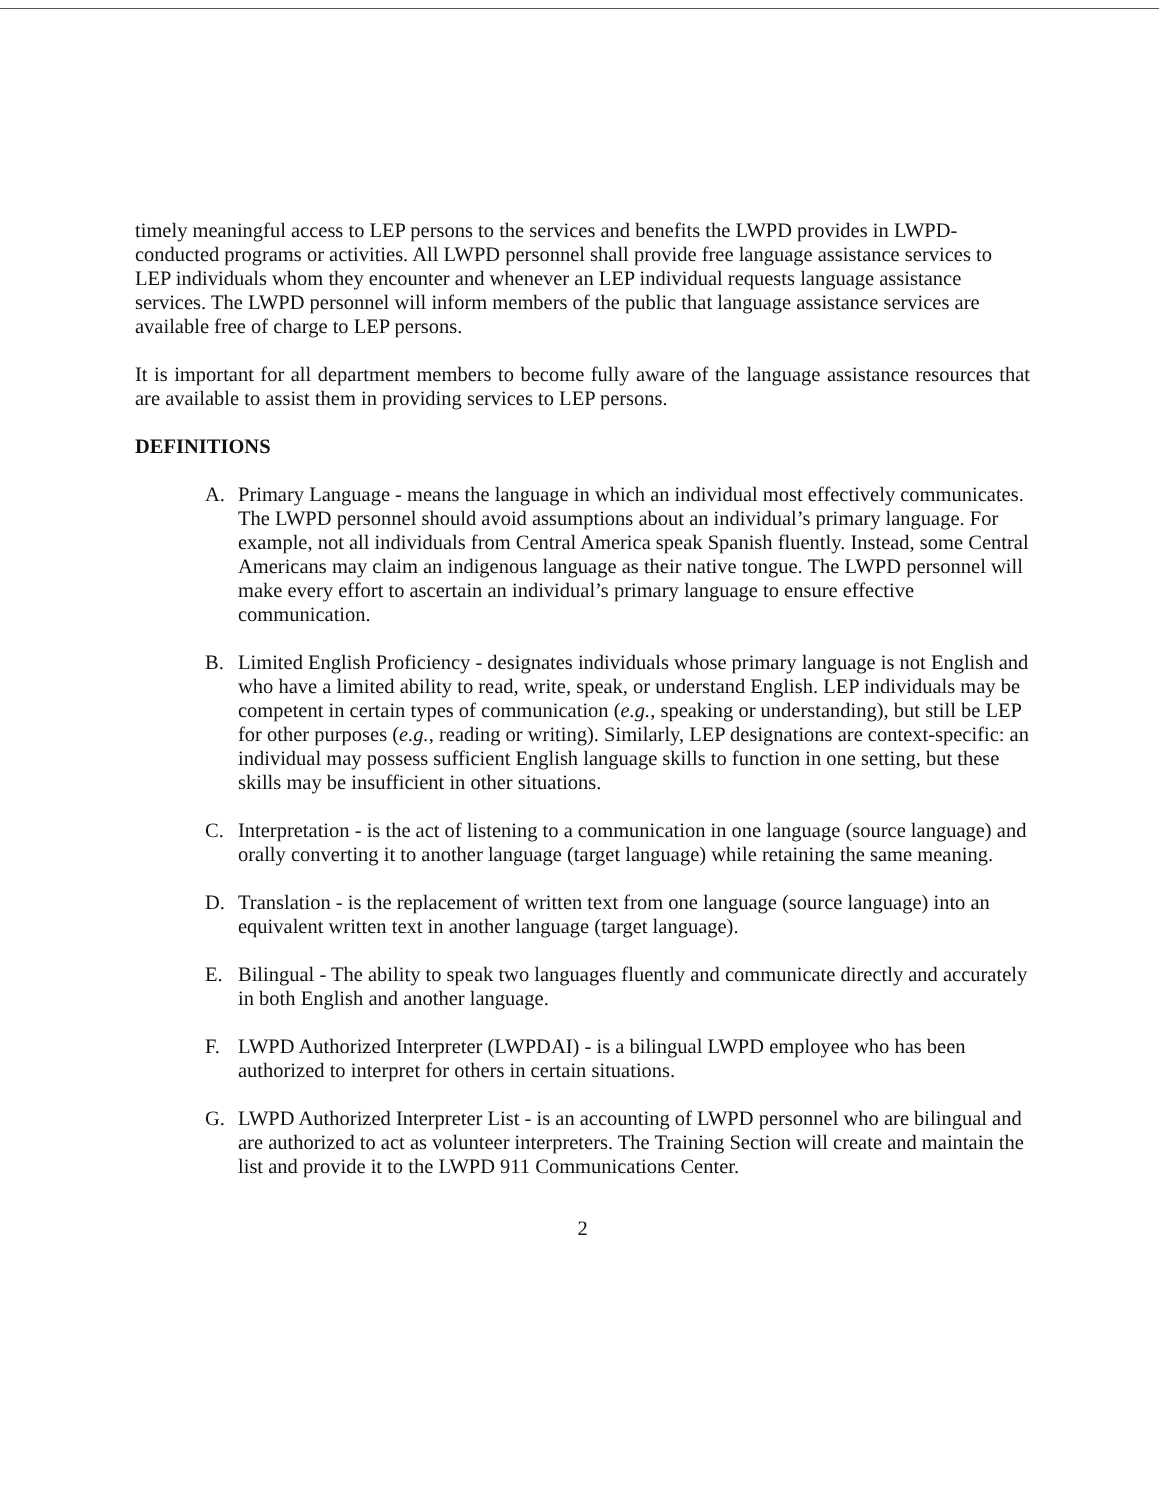timely meaningful access to LEP persons to the services and benefits the LWPD provides in LWPD-conducted programs or activities. All LWPD personnel shall provide free language assistance services to LEP individuals whom they encounter and whenever an LEP individual requests language assistance services. The LWPD personnel will inform members of the public that language assistance services are available free of charge to LEP persons.
It is important for all department members to become fully aware of the language assistance resources that are available to assist them in providing services to LEP persons.
DEFINITIONS
A. Primary Language - means the language in which an individual most effectively communicates. The LWPD personnel should avoid assumptions about an individual’s primary language. For example, not all individuals from Central America speak Spanish fluently. Instead, some Central Americans may claim an indigenous language as their native tongue. The LWPD personnel will make every effort to ascertain an individual’s primary language to ensure effective communication.
B. Limited English Proficiency - designates individuals whose primary language is not English and who have a limited ability to read, write, speak, or understand English. LEP individuals may be competent in certain types of communication (e.g., speaking or understanding), but still be LEP for other purposes (e.g., reading or writing). Similarly, LEP designations are context-specific: an individual may possess sufficient English language skills to function in one setting, but these skills may be insufficient in other situations.
C. Interpretation - is the act of listening to a communication in one language (source language) and orally converting it to another language (target language) while retaining the same meaning.
D. Translation - is the replacement of written text from one language (source language) into an equivalent written text in another language (target language).
E. Bilingual - The ability to speak two languages fluently and communicate directly and accurately in both English and another language.
F. LWPD Authorized Interpreter (LWPDAI) - is a bilingual LWPD employee who has been authorized to interpret for others in certain situations.
G. LWPD Authorized Interpreter List - is an accounting of LWPD personnel who are bilingual and are authorized to act as volunteer interpreters. The Training Section will create and maintain the list and provide it to the LWPD 911 Communications Center.
2